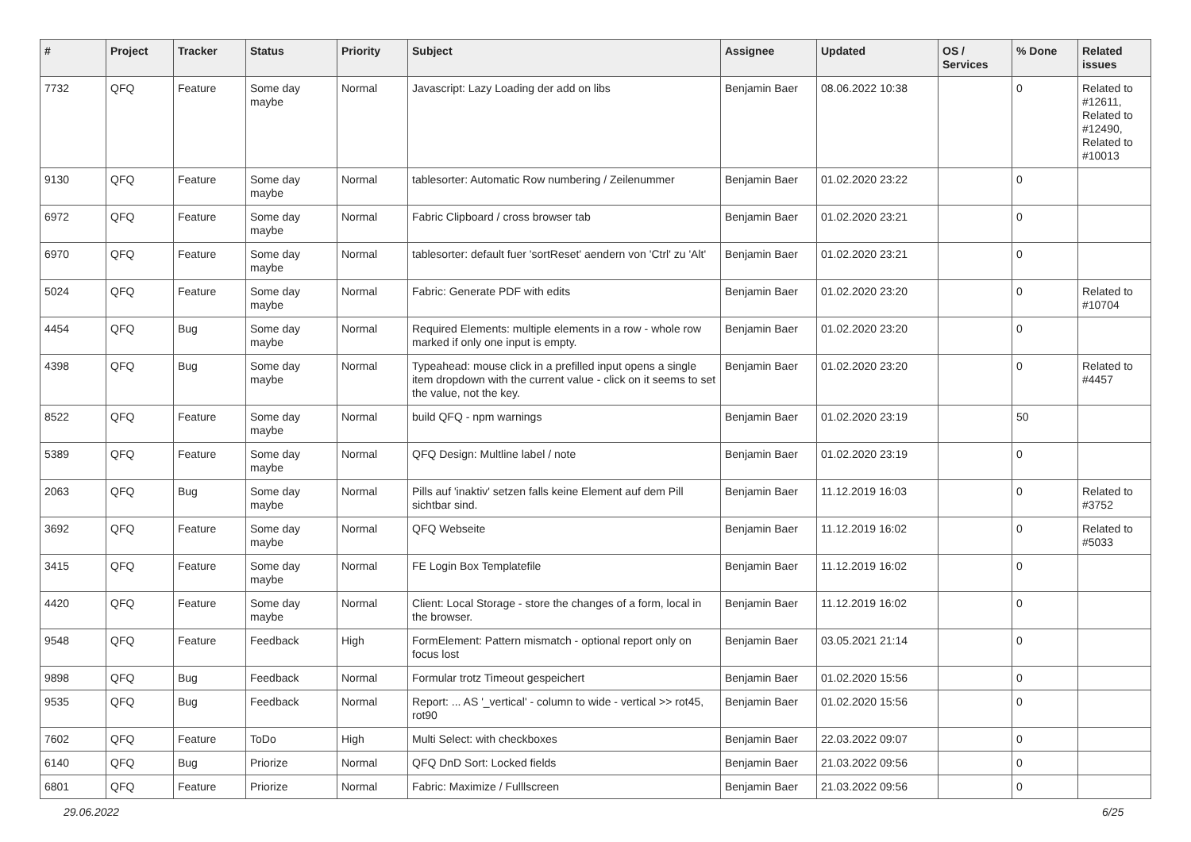| # | Project | Tracker | Status | Priority | Subject | Assignee | Updated | OS / Services | % Done | Related issues |
| --- | --- | --- | --- | --- | --- | --- | --- | --- | --- | --- |
| 7732 | QFQ | Feature | Some day maybe | Normal | Javascript: Lazy Loading der add on libs | Benjamin Baer | 08.06.2022 10:38 | | 0 | Related to #12611, Related to #12490, Related to #10013 |
| 9130 | QFQ | Feature | Some day maybe | Normal | tablesorter: Automatic Row numbering / Zeilenummer | Benjamin Baer | 01.02.2020 23:22 | | 0 | |
| 6972 | QFQ | Feature | Some day maybe | Normal | Fabric Clipboard / cross browser tab | Benjamin Baer | 01.02.2020 23:21 | | 0 | |
| 6970 | QFQ | Feature | Some day maybe | Normal | tablesorter: default fuer 'sortReset' aendern von 'Ctrl' zu 'Alt' | Benjamin Baer | 01.02.2020 23:21 | | 0 | |
| 5024 | QFQ | Feature | Some day maybe | Normal | Fabric: Generate PDF with edits | Benjamin Baer | 01.02.2020 23:20 | | 0 | Related to #10704 |
| 4454 | QFQ | Bug | Some day maybe | Normal | Required Elements: multiple elements in a row - whole row marked if only one input is empty. | Benjamin Baer | 01.02.2020 23:20 | | 0 | |
| 4398 | QFQ | Bug | Some day maybe | Normal | Typeahead: mouse click in a prefilled input opens a single item dropdown with the current value - click on it seems to set the value, not the key. | Benjamin Baer | 01.02.2020 23:20 | | 0 | Related to #4457 |
| 8522 | QFQ | Feature | Some day maybe | Normal | build QFQ - npm warnings | Benjamin Baer | 01.02.2020 23:19 | | 50 | |
| 5389 | QFQ | Feature | Some day maybe | Normal | QFQ Design: Multline label / note | Benjamin Baer | 01.02.2020 23:19 | | 0 | |
| 2063 | QFQ | Bug | Some day maybe | Normal | Pills auf 'inaktiv' setzen falls keine Element auf dem Pill sichtbar sind. | Benjamin Baer | 11.12.2019 16:03 | | 0 | Related to #3752 |
| 3692 | QFQ | Feature | Some day maybe | Normal | QFQ Webseite | Benjamin Baer | 11.12.2019 16:02 | | 0 | Related to #5033 |
| 3415 | QFQ | Feature | Some day maybe | Normal | FE Login Box Templatefile | Benjamin Baer | 11.12.2019 16:02 | | 0 | |
| 4420 | QFQ | Feature | Some day maybe | Normal | Client: Local Storage - store the changes of a form, local in the browser. | Benjamin Baer | 11.12.2019 16:02 | | 0 | |
| 9548 | QFQ | Feature | Feedback | High | FormElement: Pattern mismatch - optional report only on focus lost | Benjamin Baer | 03.05.2021 21:14 | | 0 | |
| 9898 | QFQ | Bug | Feedback | Normal | Formular trotz Timeout gespeichert | Benjamin Baer | 01.02.2020 15:56 | | 0 | |
| 9535 | QFQ | Bug | Feedback | Normal | Report: ... AS '_vertical' - column to wide - vertical >> rot45, rot90 | Benjamin Baer | 01.02.2020 15:56 | | 0 | |
| 7602 | QFQ | Feature | ToDo | High | Multi Select: with checkboxes | Benjamin Baer | 22.03.2022 09:07 | | 0 | |
| 6140 | QFQ | Bug | Priorize | Normal | QFQ DnD Sort: Locked fields | Benjamin Baer | 21.03.2022 09:56 | | 0 | |
| 6801 | QFQ | Feature | Priorize | Normal | Fabric: Maximize / Fulllscreen | Benjamin Baer | 21.03.2022 09:56 | | 0 | |
29.06.2022 6/25